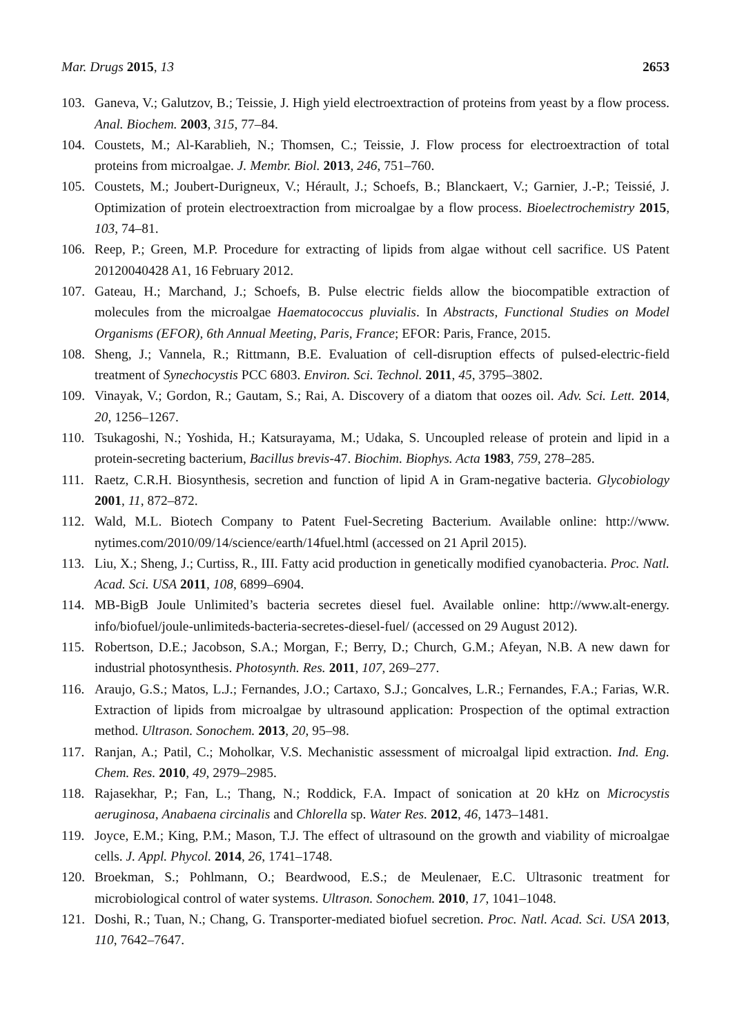Mar. Drugs 2015, 13 2653
103. Ganeva, V.; Galutzov, B.; Teissie, J. High yield electroextraction of proteins from yeast by a flow process. Anal. Biochem. 2003, 315, 77–84.
104. Coustets, M.; Al-Karablieh, N.; Thomsen, C.; Teissie, J. Flow process for electroextraction of total proteins from microalgae. J. Membr. Biol. 2013, 246, 751–760.
105. Coustets, M.; Joubert-Durigneux, V.; Hérault, J.; Schoefs, B.; Blanckaert, V.; Garnier, J.-P.; Teissié, J. Optimization of protein electroextraction from microalgae by a flow process. Bioelectrochemistry 2015, 103, 74–81.
106. Reep, P.; Green, M.P. Procedure for extracting of lipids from algae without cell sacrifice. US Patent 20120040428 A1, 16 February 2012.
107. Gateau, H.; Marchand, J.; Schoefs, B. Pulse electric fields allow the biocompatible extraction of molecules from the microalgae Haematococcus pluvialis. In Abstracts, Functional Studies on Model Organisms (EFOR), 6th Annual Meeting, Paris, France; EFOR: Paris, France, 2015.
108. Sheng, J.; Vannela, R.; Rittmann, B.E. Evaluation of cell-disruption effects of pulsed-electric-field treatment of Synechocystis PCC 6803. Environ. Sci. Technol. 2011, 45, 3795–3802.
109. Vinayak, V.; Gordon, R.; Gautam, S.; Rai, A. Discovery of a diatom that oozes oil. Adv. Sci. Lett. 2014, 20, 1256–1267.
110. Tsukagoshi, N.; Yoshida, H.; Katsurayama, M.; Udaka, S. Uncoupled release of protein and lipid in a protein-secreting bacterium, Bacillus brevis-47. Biochim. Biophys. Acta 1983, 759, 278–285.
111. Raetz, C.R.H. Biosynthesis, secretion and function of lipid A in Gram-negative bacteria. Glycobiology 2001, 11, 872–872.
112. Wald, M.L. Biotech Company to Patent Fuel-Secreting Bacterium. Available online: http://www. nytimes.com/2010/09/14/science/earth/14fuel.html (accessed on 21 April 2015).
113. Liu, X.; Sheng, J.; Curtiss, R., III. Fatty acid production in genetically modified cyanobacteria. Proc. Natl. Acad. Sci. USA 2011, 108, 6899–6904.
114. MB-BigB Joule Unlimited’s bacteria secretes diesel fuel. Available online: http://www.alt-energy. info/biofuel/joule-unlimiteds-bacteria-secretes-diesel-fuel/ (accessed on 29 August 2012).
115. Robertson, D.E.; Jacobson, S.A.; Morgan, F.; Berry, D.; Church, G.M.; Afeyan, N.B. A new dawn for industrial photosynthesis. Photosynth. Res. 2011, 107, 269–277.
116. Araujo, G.S.; Matos, L.J.; Fernandes, J.O.; Cartaxo, S.J.; Goncalves, L.R.; Fernandes, F.A.; Farias, W.R. Extraction of lipids from microalgae by ultrasound application: Prospection of the optimal extraction method. Ultrason. Sonochem. 2013, 20, 95–98.
117. Ranjan, A.; Patil, C.; Moholkar, V.S. Mechanistic assessment of microalgal lipid extraction. Ind. Eng. Chem. Res. 2010, 49, 2979–2985.
118. Rajasekhar, P.; Fan, L.; Thang, N.; Roddick, F.A. Impact of sonication at 20 kHz on Microcystis aeruginosa, Anabaena circinalis and Chlorella sp. Water Res. 2012, 46, 1473–1481.
119. Joyce, E.M.; King, P.M.; Mason, T.J. The effect of ultrasound on the growth and viability of microalgae cells. J. Appl. Phycol. 2014, 26, 1741–1748.
120. Broekman, S.; Pohlmann, O.; Beardwood, E.S.; de Meulenaer, E.C. Ultrasonic treatment for microbiological control of water systems. Ultrason. Sonochem. 2010, 17, 1041–1048.
121. Doshi, R.; Tuan, N.; Chang, G. Transporter-mediated biofuel secretion. Proc. Natl. Acad. Sci. USA 2013, 110, 7642–7647.